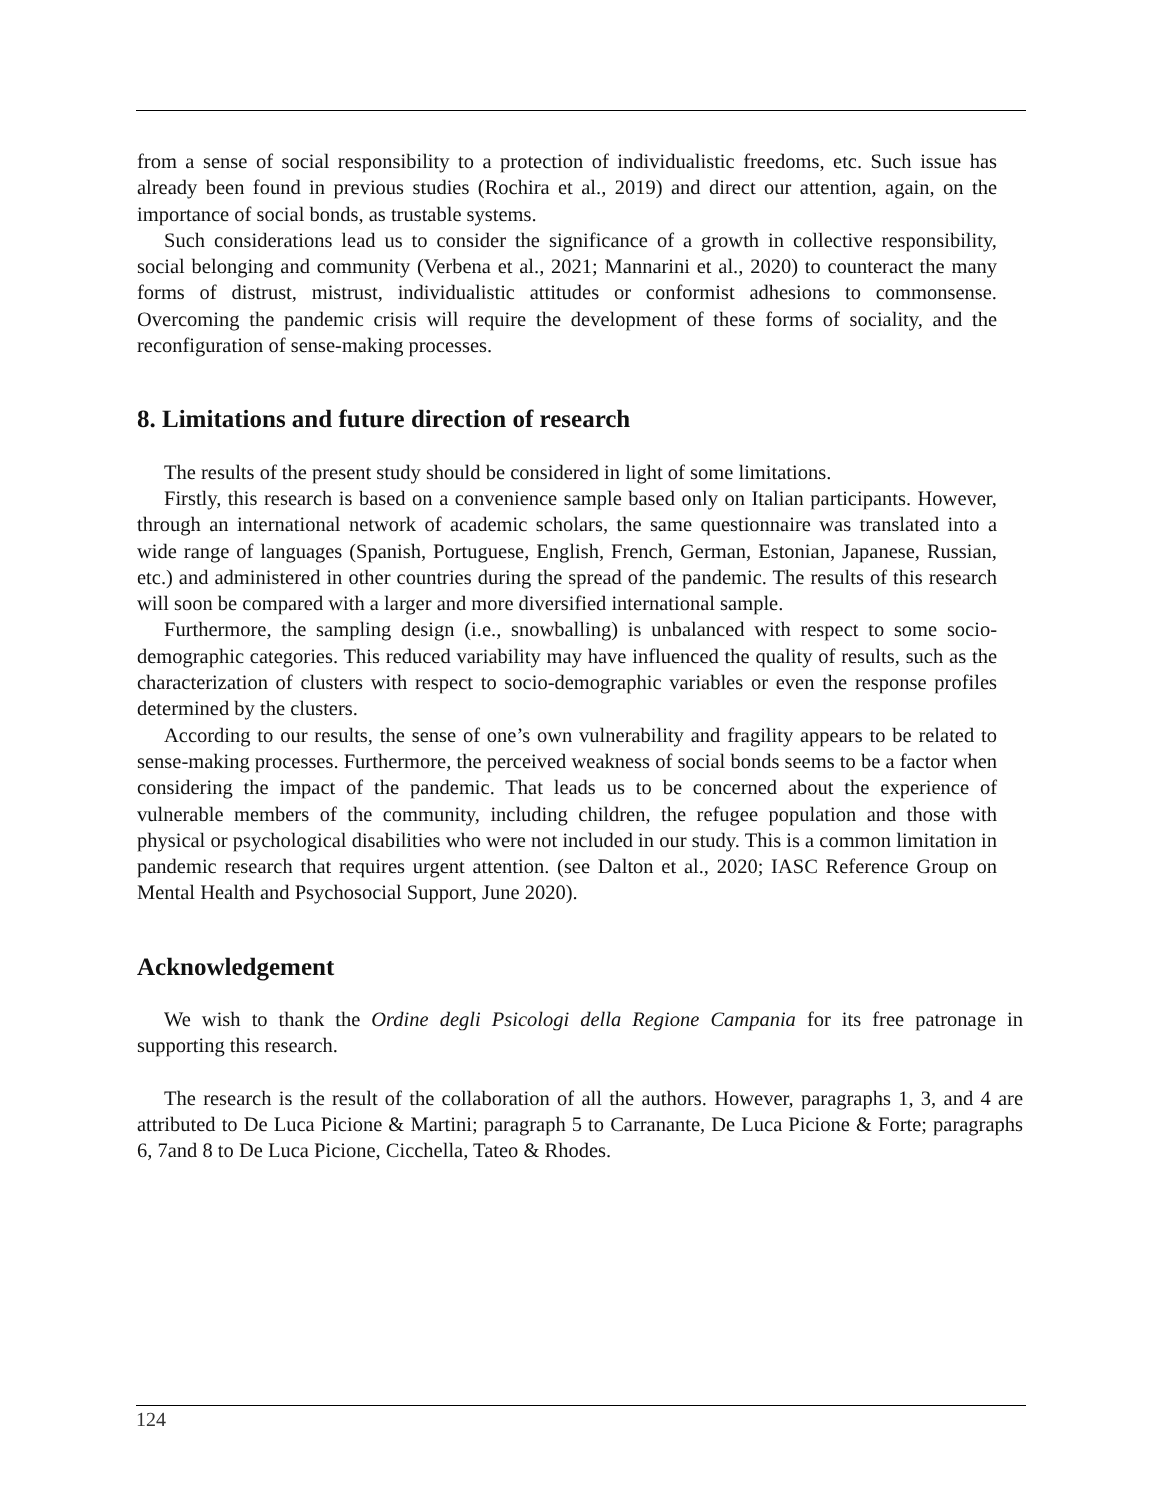from a sense of social responsibility to a protection of individualistic freedoms, etc. Such issue has already been found in previous studies (Rochira et al., 2019) and direct our attention, again, on the importance of social bonds, as trustable systems.
Such considerations lead us to consider the significance of a growth in collective responsibility, social belonging and community (Verbena et al., 2021; Mannarini et al., 2020) to counteract the many forms of distrust, mistrust, individualistic attitudes or conformist adhesions to commonsense. Overcoming the pandemic crisis will require the development of these forms of sociality, and the reconfiguration of sense-making processes.
8. Limitations and future direction of research
The results of the present study should be considered in light of some limitations.
Firstly, this research is based on a convenience sample based only on Italian participants. However, through an international network of academic scholars, the same questionnaire was translated into a wide range of languages (Spanish, Portuguese, English, French, German, Estonian, Japanese, Russian, etc.) and administered in other countries during the spread of the pandemic. The results of this research will soon be compared with a larger and more diversified international sample.
Furthermore, the sampling design (i.e., snowballing) is unbalanced with respect to some socio-demographic categories. This reduced variability may have influenced the quality of results, such as the characterization of clusters with respect to socio-demographic variables or even the response profiles determined by the clusters.
According to our results, the sense of one’s own vulnerability and fragility appears to be related to sense-making processes. Furthermore, the perceived weakness of social bonds seems to be a factor when considering the impact of the pandemic. That leads us to be concerned about the experience of vulnerable members of the community, including children, the refugee population and those with physical or psychological disabilities who were not included in our study. This is a common limitation in pandemic research that requires urgent attention. (see Dalton et al., 2020; IASC Reference Group on Mental Health and Psychosocial Support, June 2020).
Acknowledgement
We wish to thank the Ordine degli Psicologi della Regione Campania for its free patronage in supporting this research.
The research is the result of the collaboration of all the authors. However, paragraphs 1, 3, and 4 are attributed to De Luca Picione & Martini; paragraph 5 to Carranante, De Luca Picione & Forte; paragraphs 6, 7and 8 to De Luca Picione, Cicchella, Tateo & Rhodes.
124